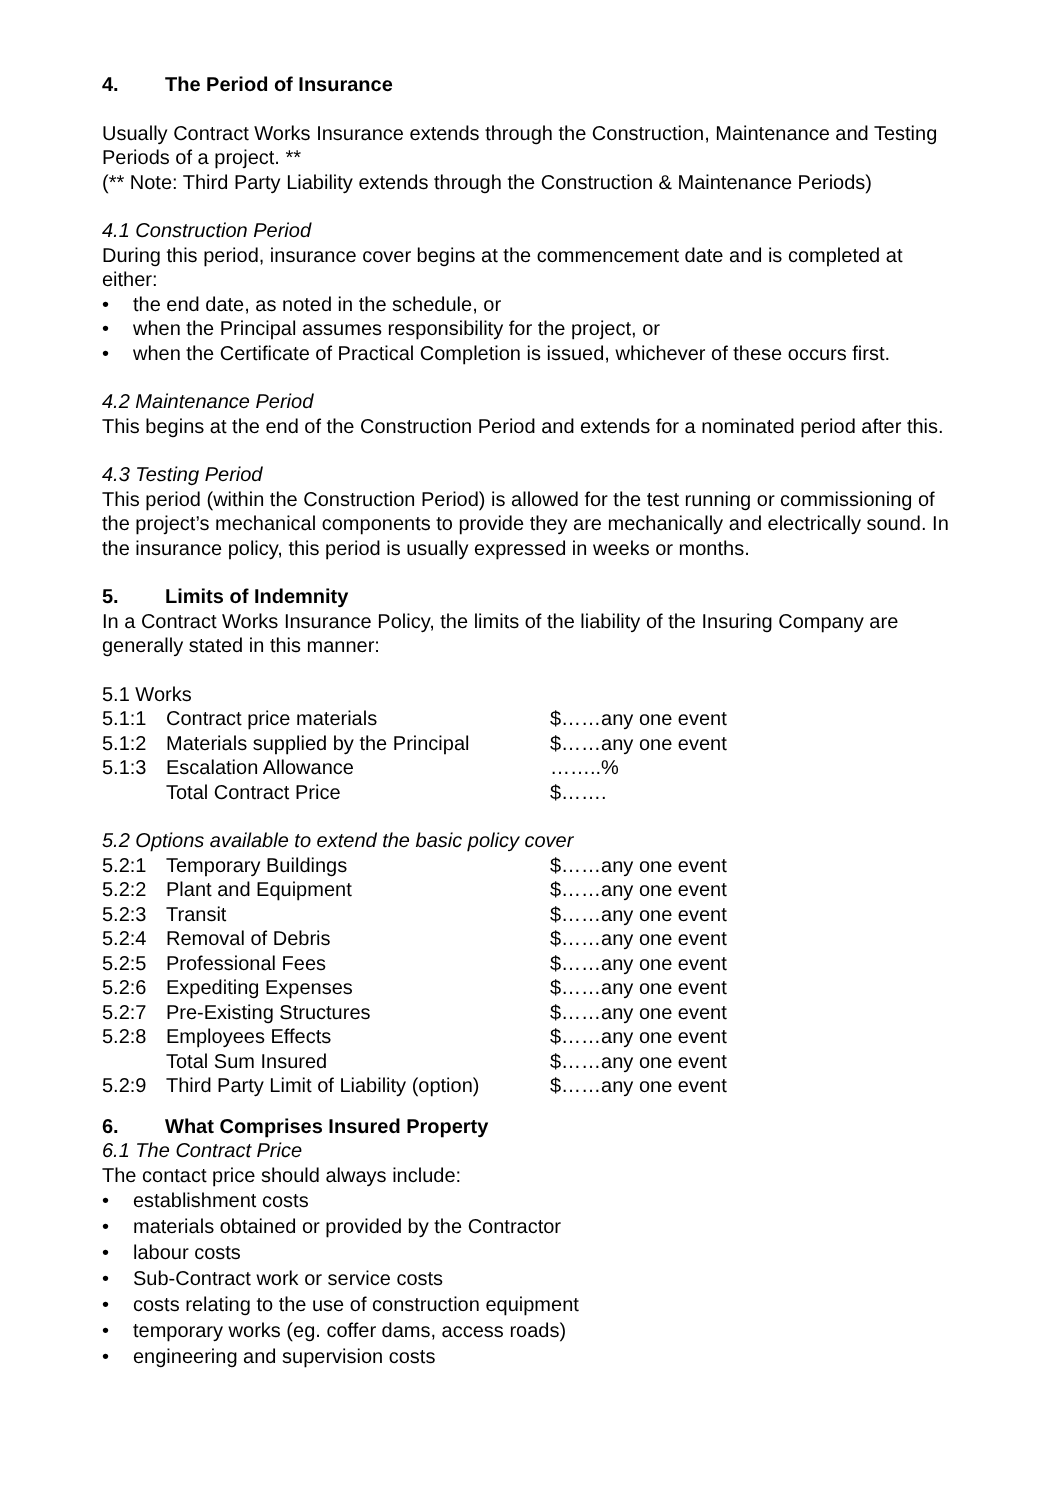4. The Period of Insurance
Usually Contract Works Insurance extends through the Construction, Maintenance and Testing Periods of a project. **
(** Note: Third Party Liability extends through the Construction & Maintenance Periods)
4.1 Construction Period
During this period, insurance cover begins at the commencement date and is completed at either:
• the end date, as noted in the schedule, or
• when the Principal assumes responsibility for the project, or
• when the Certificate of Practical Completion is issued, whichever of these occurs first.
4.2 Maintenance Period
This begins at the end of the Construction Period and extends for a nominated period after this.
4.3 Testing Period
This period (within the Construction Period) is allowed for the test running or commissioning of the project’s mechanical components to provide they are mechanically and electrically sound. In the insurance policy, this period is usually expressed in weeks or months.
5. Limits of Indemnity
In a Contract Works Insurance Policy, the limits of the liability of the Insuring Company are generally stated in this manner:
5.1 Works
| 5.1:1 | Contract price materials | $……any one event |
| 5.1:2 | Materials supplied by the Principal | $……any one event |
| 5.1:3 | Escalation Allowance | ……..% |
| | Total Contract Price | $……. |
5.2 Options available to extend the basic policy cover
| 5.2:1 | Temporary Buildings | $……any one event |
| 5.2:2 | Plant and Equipment | $……any one event |
| 5.2:3 | Transit | $……any one event |
| 5.2:4 | Removal of Debris | $……any one event |
| 5.2:5 | Professional Fees | $……any one event |
| 5.2:6 | Expediting Expenses | $……any one event |
| 5.2:7 | Pre-Existing Structures | $……any one event |
| 5.2:8 | Employees Effects | $……any one event |
| | Total Sum Insured | $……any one event |
| 5.2:9 | Third Party Limit of Liability (option) | $……any one event |
6. What Comprises Insured Property
6.1 The Contract Price
The contact price should always include:
• establishment costs
• materials obtained or provided by the Contractor
• labour costs
• Sub-Contract work or service costs
• costs relating to the use of construction equipment
• temporary works (eg. coffer dams, access roads)
• engineering and supervision costs